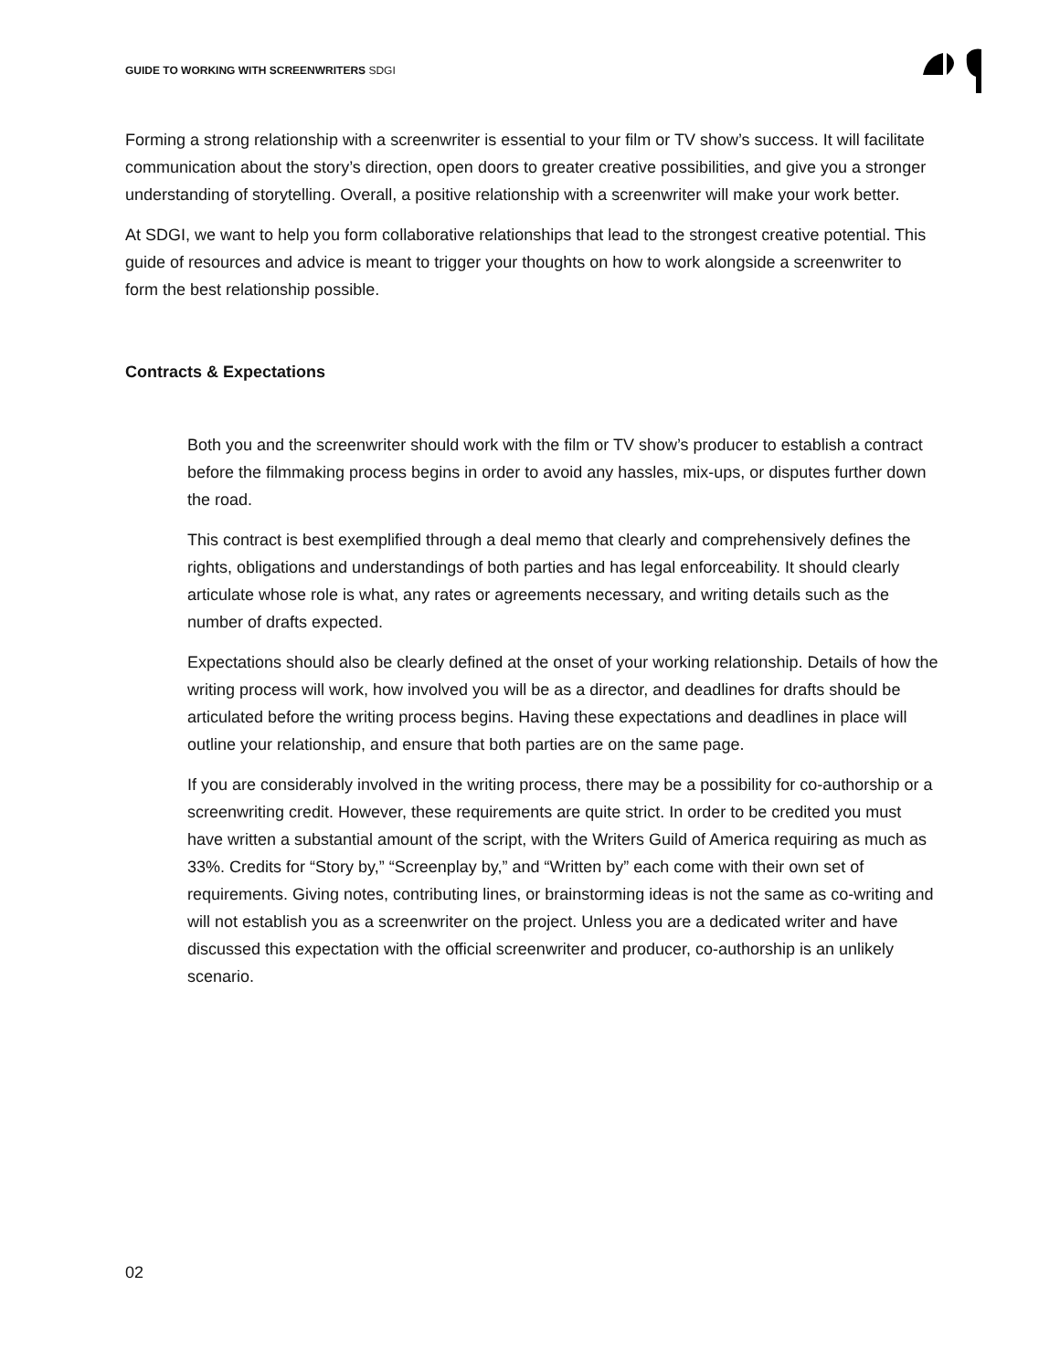GUIDE TO WORKING WITH SCREENWRITERS SDGI
Forming a strong relationship with a screenwriter is essential to your film or TV show’s success. It will facilitate communication about the story’s direction, open doors to greater creative possibilities, and give you a stronger understanding of storytelling. Overall, a positive relationship with a screenwriter will make your work better.
At SDGI, we want to help you form collaborative relationships that lead to the strongest creative potential. This guide of resources and advice is meant to trigger your thoughts on how to work alongside a screenwriter to form the best relationship possible.
Contracts & Expectations
Both you and the screenwriter should work with the film or TV show’s producer to establish a contract before the filmmaking process begins in order to avoid any hassles, mix-ups, or disputes further down the road.
This contract is best exemplified through a deal memo that clearly and comprehensively defines the rights, obligations and understandings of both parties and has legal enforceability. It should clearly articulate whose role is what, any rates or agreements necessary, and writing details such as the number of drafts expected.
Expectations should also be clearly defined at the onset of your working relationship. Details of how the writing process will work, how involved you will be as a director, and deadlines for drafts should be articulated before the writing process begins. Having these expectations and deadlines in place will outline your relationship, and ensure that both parties are on the same page.
If you are considerably involved in the writing process, there may be a possibility for co-authorship or a screenwriting credit. However, these requirements are quite strict. In order to be credited you must have written a substantial amount of the script, with the Writers Guild of America requiring as much as 33%. Credits for “Story by,” “Screenplay by,” and “Written by” each come with their own set of requirements. Giving notes, contributing lines, or brainstorming ideas is not the same as co-writing and will not establish you as a screenwriter on the project. Unless you are a dedicated writer and have discussed this expectation with the official screenwriter and producer, co-authorship is an unlikely scenario.
02